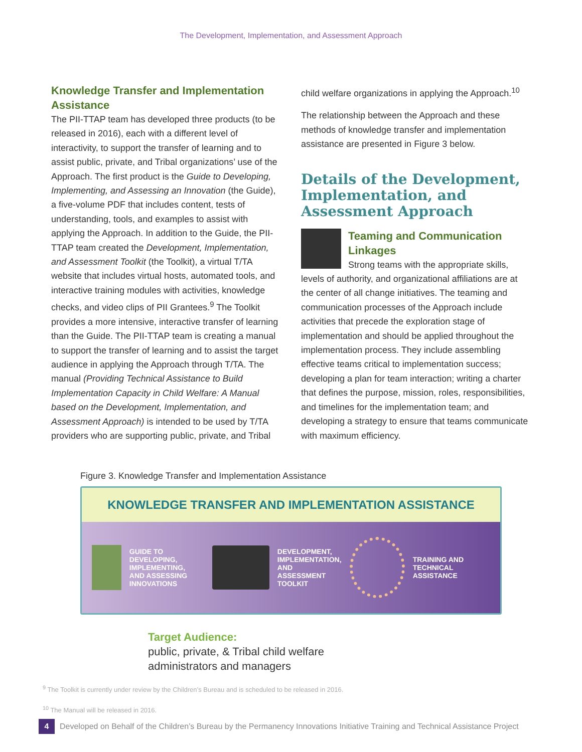The Development, Implementation, and Assessment Approach
Knowledge Transfer and Implementation Assistance
The PII-TTAP team has developed three products (to be released in 2016), each with a different level of interactivity, to support the transfer of learning and to assist public, private, and Tribal organizations’ use of the Approach. The first product is the Guide to Developing, Implementing, and Assessing an Innovation (the Guide), a five-volume PDF that includes content, tests of understanding, tools, and examples to assist with applying the Approach. In addition to the Guide, the PII-TTAP team created the Development, Implementation, and Assessment Toolkit (the Toolkit), a virtual T/TA website that includes virtual hosts, automated tools, and interactive training modules with activities, knowledge checks, and video clips of PII Grantees.<sup>9</sup> The Toolkit provides a more intensive, interactive transfer of learning than the Guide. The PII-TTAP team is creating a manual to support the transfer of learning and to assist the target audience in applying the Approach through T/TA. The manual (Providing Technical Assistance to Build Implementation Capacity in Child Welfare: A Manual based on the Development, Implementation, and Assessment Approach) is intended to be used by T/TA providers who are supporting public, private, and Tribal
child welfare organizations in applying the Approach.<sup>10</sup>
The relationship between the Approach and these methods of knowledge transfer and implementation assistance are presented in Figure 3 below.
Details of the Development, Implementation, and Assessment Approach
Teaming and Communication Linkages
Strong teams with the appropriate skills, levels of authority, and organizational affiliations are at the center of all change initiatives. The teaming and communication processes of the Approach include activities that precede the exploration stage of implementation and should be applied throughout the implementation process. They include assembling effective teams critical to implementation success; developing a plan for team interaction; writing a charter that defines the purpose, mission, roles, responsibilities, and timelines for the implementation team; and developing a strategy to ensure that teams communicate with maximum efficiency.
Figure 3. Knowledge Transfer and Implementation Assistance
KNOWLEDGE TRANSFER AND IMPLEMENTATION ASSISTANCE
GUIDE TO DEVELOPING,
IMPLEMENTING,
AND ASSESSING
INNOVATIONS
DEVELOPMENT,
IMPLEMENTATION,
AND ASSESSMENT
TOOLKIT
TRAINING AND
TECHNICAL ASSISTANCE
Target Audience:
public, private, & Tribal child welfare
administrators and managers
<sup>9</sup> The Toolkit is currently under review by the Children’s Bureau and is scheduled to be released in 2016.
<sup>10</sup> The Manual will be released in 2016.
4 Developed on Behalf of the Children’s Bureau by the Permanency Innovations Initiative Training and Technical Assistance Project